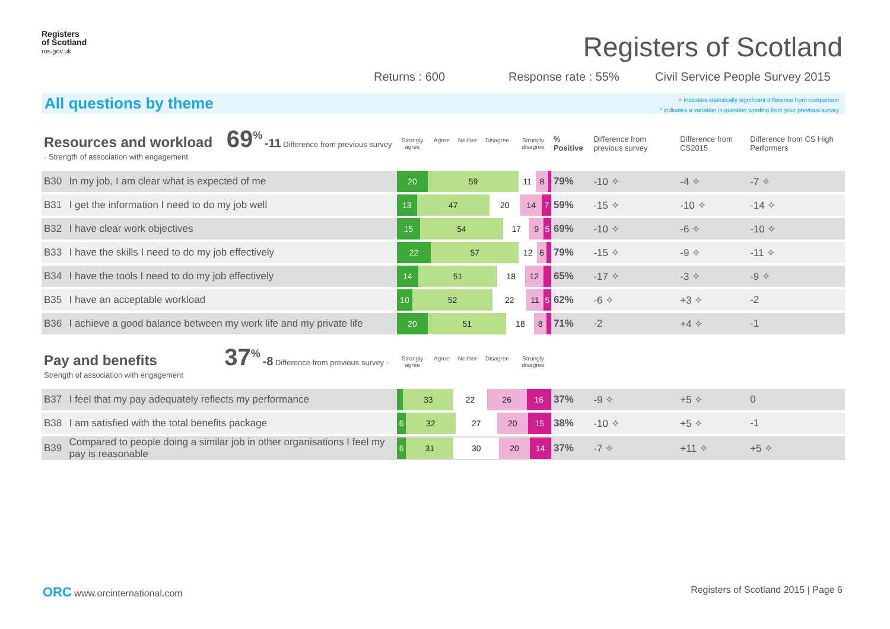Registers
of Scotland
ros.gov.uk
Registers of Scotland
Returns : 600 Response rate : 55%
Civil Service People Survey 2015
All questions by theme
✧ indicates statistically significant difference from comparison
^ indicates a variation in question wording from your previous survey
| Resources and workload 69<sup>%</sup> -11 Difference from previous survey · Strength of association with engagement | | Strongly agree Agree Neither Disagree Strongly disagree | % Positive | Difference from previous survey | Difference from CS2015 | Difference from CS High Performers |
| B30 | In my job, I am clear what is expected of me | 20 59 11 8 | 79% | -10 ✧ | -4 ✧ | -7 ✧ |
| B31 | I get the information I need to do my job well | 13 47 20 14 7 | 59% | -15 ✧ | -10 ✧ | -14 ✧ |
| B32 | I have clear work objectives | 15 54 17 9 5 | 69% | -10 ✧ | -6 ✧ | -10 ✧ |
| B33 | I have the skills I need to do my job effectively | 22 57 12 6 | 79% | -15 ✧ | -9 ✧ | -11 ✧ |
| B34 | I have the tools I need to do my job effectively | 14 51 18 12 | 65% | -17 ✧ | -3 ✧ | -9 ✧ |
| B35 | I have an acceptable workload | 10 52 22 11 5 | 62% | -6 ✧ | +3 ✧ | -2 |
| B36 | I achieve a good balance between my work life and my private life | 20 51 18 8 | 71% | -2 | +4 ✧ | -1 |
| Pay and benefits 37<sup>%</sup> -8 Difference from previous survey · Strength of association with engagement | | Strongly agree Agree Neither Disagree Strongly disagree | | | | |
| B37 | I feel that my pay adequately reflects my performance | 33 22 26 16 | 37% | -9 ✧ | +5 ✧ | 0 |
| B38 | I am satisfied with the total benefits package | 6 32 27 20 15 | 38% | -10 ✧ | +5 ✧ | -1 |
| B39 | Compared to people doing a similar job in other organisations I feel my pay is reasonable | 6 31 30 20 14 | 37% | -7 ✧ | +11 ✧ | +5 ✧ |
ORC www.orcinternational.com
Registers of Scotland 2015 | Page 6